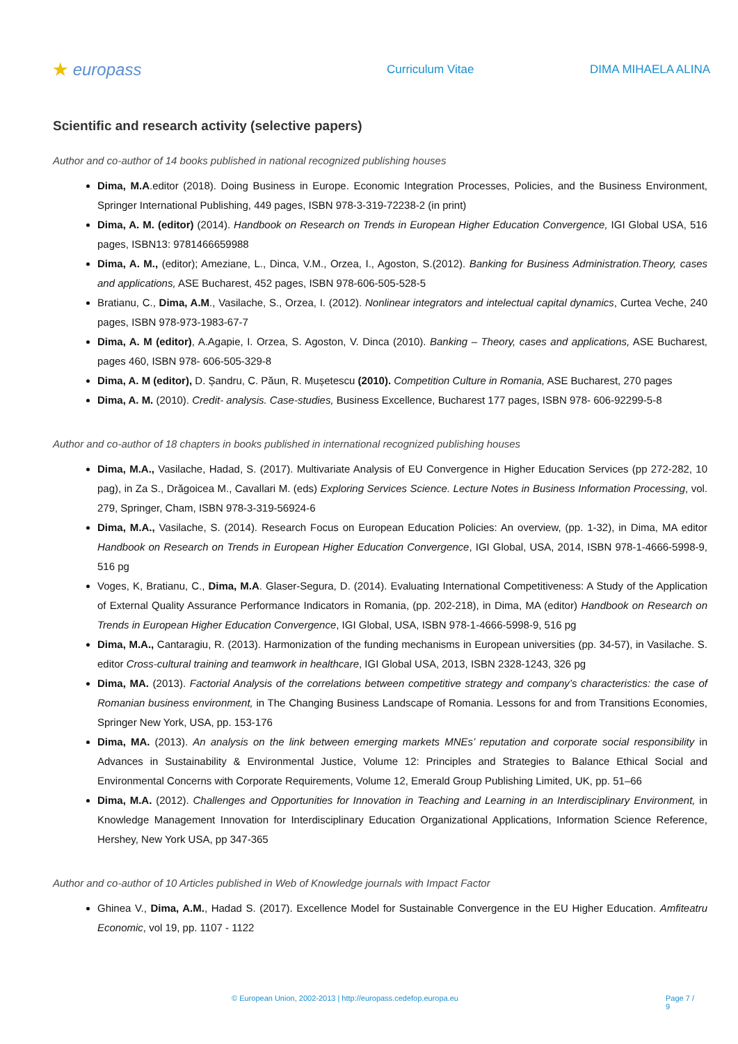★ europass
Curriculum Vitae DIMA MIHAELA ALINA
Scientific and research activity (selective papers)
Author and co-author of 14 books published in national recognized publishing houses
Dima, M.A.editor (2018). Doing Business in Europe. Economic Integration Processes, Policies, and the Business Environment, Springer International Publishing, 449 pages, ISBN 978-3-319-72238-2 (in print)
Dima, A. M. (editor) (2014). Handbook on Research on Trends in European Higher Education Convergence, IGI Global USA, 516 pages, ISBN13: 9781466659988
Dima, A. M., (editor); Ameziane, L., Dinca, V.M., Orzea, I., Agoston, S.(2012). Banking for Business Administration.Theory, cases and applications, ASE Bucharest, 452 pages, ISBN 978-606-505-528-5
Bratianu, C., Dima, A.M., Vasilache, S., Orzea, I. (2012). Nonlinear integrators and intelectual capital dynamics, Curtea Veche, 240 pages, ISBN 978-973-1983-67-7
Dima, A. M (editor), A.Agapie, I. Orzea, S. Agoston, V. Dinca (2010). Banking – Theory, cases and applications, ASE Bucharest, pages 460, ISBN 978- 606-505-329-8
Dima, A. M (editor), D. Șandru, C. Păun, R. Mușetescu (2010). Competition Culture in Romania, ASE Bucharest, 270 pages
Dima, A. M. (2010). Credit- analysis. Case-studies, Business Excellence, Bucharest 177 pages, ISBN 978- 606-92299-5-8
Author and co-author of 18 chapters in books published in international recognized publishing houses
Dima, M.A., Vasilache, Hadad, S. (2017). Multivariate Analysis of EU Convergence in Higher Education Services (pp 272-282, 10 pag), in Za S., Drăgoicea M., Cavallari M. (eds) Exploring Services Science. Lecture Notes in Business Information Processing, vol. 279, Springer, Cham, ISBN 978-3-319-56924-6
Dima, M.A., Vasilache, S. (2014). Research Focus on European Education Policies: An overview, (pp. 1-32), in Dima, MA editor Handbook on Research on Trends in European Higher Education Convergence, IGI Global, USA, 2014, ISBN 978-1-4666-5998-9, 516 pg
Voges, K, Bratianu, C., Dima, M.A. Glaser-Segura, D. (2014). Evaluating International Competitiveness: A Study of the Application of External Quality Assurance Performance Indicators in Romania, (pp. 202-218), in Dima, MA (editor) Handbook on Research on Trends in European Higher Education Convergence, IGI Global, USA, ISBN 978-1-4666-5998-9, 516 pg
Dima, M.A., Cantaragiu, R. (2013). Harmonization of the funding mechanisms in European universities (pp. 34-57), in Vasilache. S. editor Cross-cultural training and teamwork in healthcare, IGI Global USA, 2013, ISBN 2328-1243, 326 pg
Dima, MA. (2013). Factorial Analysis of the correlations between competitive strategy and company’s characteristics: the case of Romanian business environment, in The Changing Business Landscape of Romania. Lessons for and from Transitions Economies, Springer New York, USA, pp. 153-176
Dima, MA. (2013). An analysis on the link between emerging markets MNEs’ reputation and corporate social responsibility in Advances in Sustainability & Environmental Justice, Volume 12: Principles and Strategies to Balance Ethical Social and Environmental Concerns with Corporate Requirements, Volume 12, Emerald Group Publishing Limited, UK, pp. 51–66
Dima, M.A. (2012). Challenges and Opportunities for Innovation in Teaching and Learning in an Interdisciplinary Environment, in Knowledge Management Innovation for Interdisciplinary Education Organizational Applications, Information Science Reference, Hershey, New York USA, pp 347-365
Author and co-author of 10 Articles published in Web of Knowledge journals with Impact Factor
Ghinea V., Dima, A.M., Hadad S. (2017). Excellence Model for Sustainable Convergence in the EU Higher Education. Amfiteatru Economic, vol 19, pp. 1107 - 1122
© European Union, 2002-2013 | http://europass.cedefop.europa.eu Page 7 / 9